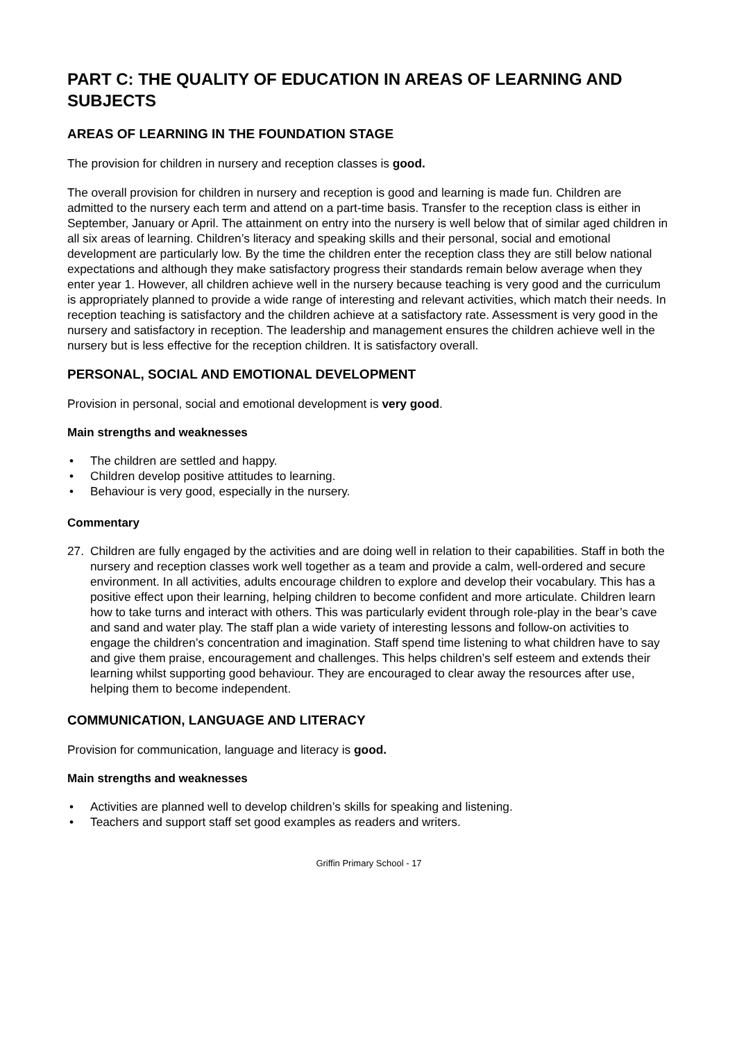PART C: THE QUALITY OF EDUCATION IN AREAS OF LEARNING AND SUBJECTS
AREAS OF LEARNING IN THE FOUNDATION STAGE
The provision for children in nursery and reception classes is good.
The overall provision for children in nursery and reception is good and learning is made fun. Children are admitted to the nursery each term and attend on a part-time basis. Transfer to the reception class is either in September, January or April. The attainment on entry into the nursery is well below that of similar aged children in all six areas of learning. Children’s literacy and speaking skills and their personal, social and emotional development are particularly low. By the time the children enter the reception class they are still below national expectations and although they make satisfactory progress their standards remain below average when they enter year 1. However, all children achieve well in the nursery because teaching is very good and the curriculum is appropriately planned to provide a wide range of interesting and relevant activities, which match their needs. In reception teaching is satisfactory and the children achieve at a satisfactory rate. Assessment is very good in the nursery and satisfactory in reception. The leadership and management ensures the children achieve well in the nursery but is less effective for the reception children. It is satisfactory overall.
PERSONAL, SOCIAL AND EMOTIONAL DEVELOPMENT
Provision in personal, social and emotional development is very good.
Main strengths and weaknesses
• The children are settled and happy.
• Children develop positive attitudes to learning.
• Behaviour is very good, especially in the nursery.
Commentary
27. Children are fully engaged by the activities and are doing well in relation to their capabilities. Staff in both the nursery and reception classes work well together as a team and provide a calm, well-ordered and secure environment. In all activities, adults encourage children to explore and develop their vocabulary. This has a positive effect upon their learning, helping children to become confident and more articulate. Children learn how to take turns and interact with others. This was particularly evident through role-play in the bear’s cave and sand and water play. The staff plan a wide variety of interesting lessons and follow-on activities to engage the children’s concentration and imagination. Staff spend time listening to what children have to say and give them praise, encouragement and challenges. This helps children’s self esteem and extends their learning whilst supporting good behaviour. They are encouraged to clear away the resources after use, helping them to become independent.
COMMUNICATION, LANGUAGE AND LITERACY
Provision for communication, language and literacy is good.
Main strengths and weaknesses
• Activities are planned well to develop children’s skills for speaking and listening.
• Teachers and support staff set good examples as readers and writers.
Griffin Primary School - 17